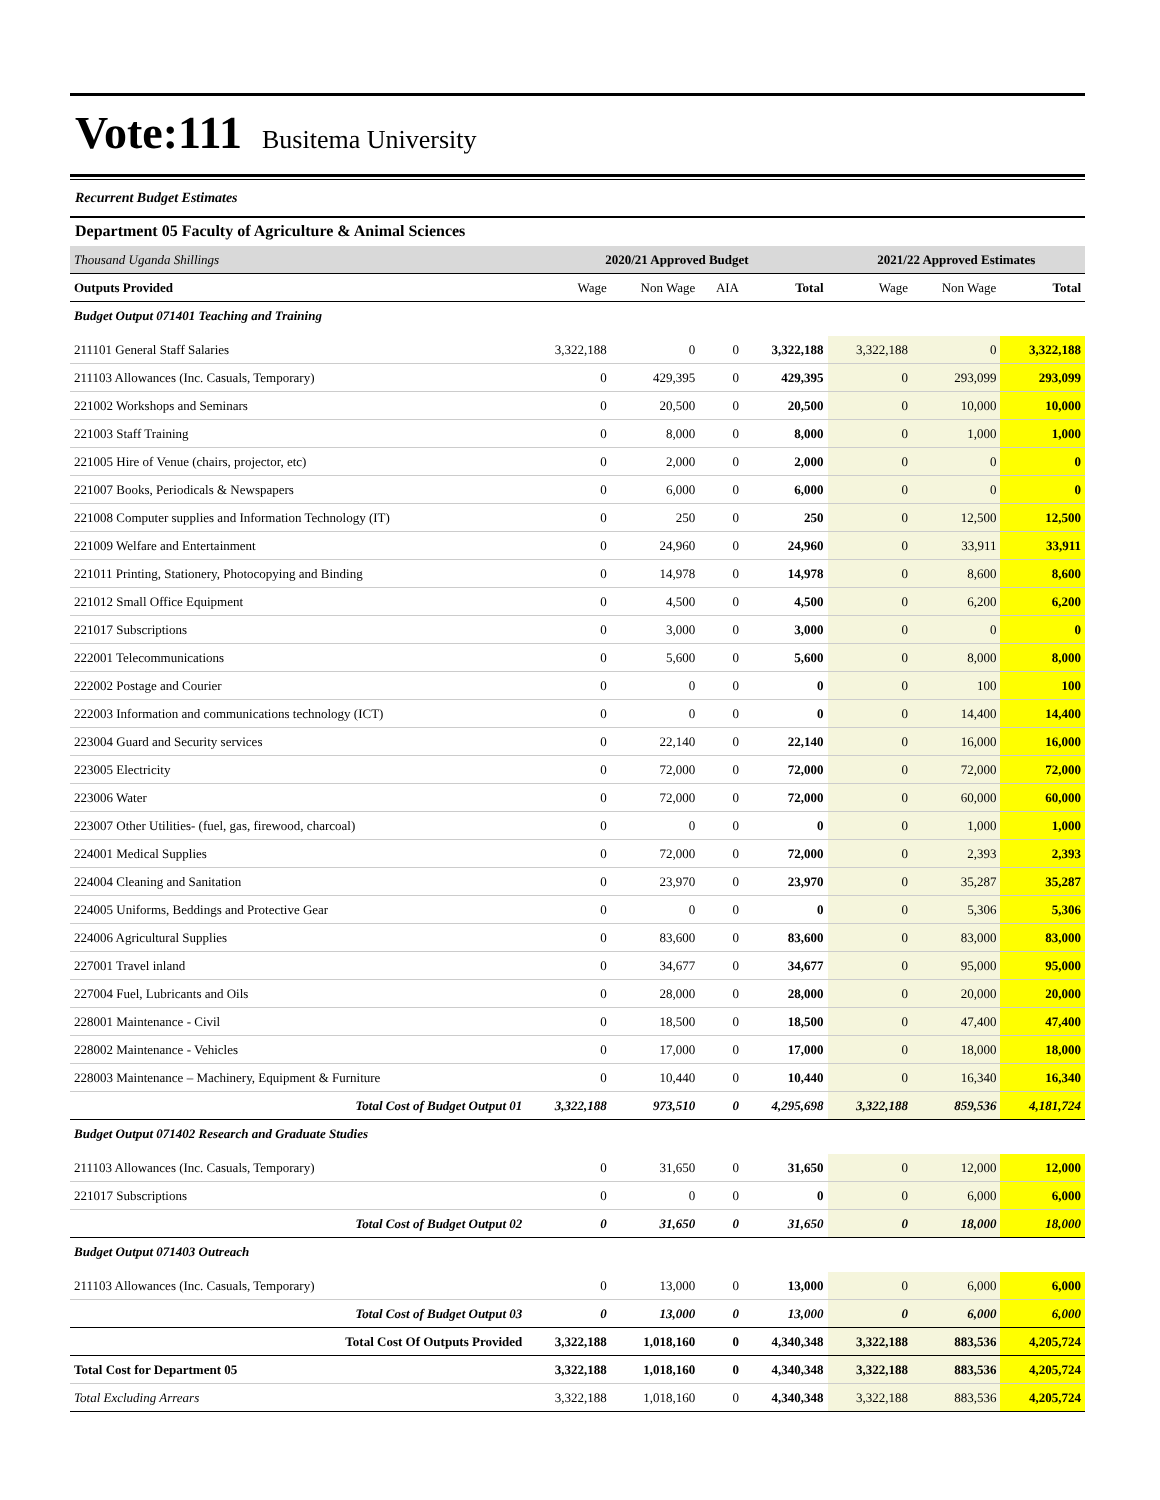Vote:111
Busitema University
Recurrent Budget Estimates
Department 05 Faculty of Agriculture & Animal Sciences
| Thousand Uganda Shillings | 2020/21 Approved Budget | | | | 2021/22 Approved Estimates | | |
| Outputs Provided | Wage | Non Wage | AIA | Total | Wage | Non Wage | Total |
| Budget Output 071401 Teaching and Training | | | | | | | |
| 211101 General Staff Salaries | 3,322,188 | 0 | 0 | 3,322,188 | 3,322,188 | 0 | 3,322,188 |
| 211103 Allowances (Inc. Casuals, Temporary) | 0 | 429,395 | 0 | 429,395 | 0 | 293,099 | 293,099 |
| 221002 Workshops and Seminars | 0 | 20,500 | 0 | 20,500 | 0 | 10,000 | 10,000 |
| 221003 Staff Training | 0 | 8,000 | 0 | 8,000 | 0 | 1,000 | 1,000 |
| 221005 Hire of Venue (chairs, projector, etc) | 0 | 2,000 | 0 | 2,000 | 0 | 0 | 0 |
| 221007 Books, Periodicals & Newspapers | 0 | 6,000 | 0 | 6,000 | 0 | 0 | 0 |
| 221008 Computer supplies and Information Technology (IT) | 0 | 250 | 0 | 250 | 0 | 12,500 | 12,500 |
| 221009 Welfare and Entertainment | 0 | 24,960 | 0 | 24,960 | 0 | 33,911 | 33,911 |
| 221011 Printing, Stationery, Photocopying and Binding | 0 | 14,978 | 0 | 14,978 | 0 | 8,600 | 8,600 |
| 221012 Small Office Equipment | 0 | 4,500 | 0 | 4,500 | 0 | 6,200 | 6,200 |
| 221017 Subscriptions | 0 | 3,000 | 0 | 3,000 | 0 | 0 | 0 |
| 222001 Telecommunications | 0 | 5,600 | 0 | 5,600 | 0 | 8,000 | 8,000 |
| 222002 Postage and Courier | 0 | 0 | 0 | 0 | 0 | 100 | 100 |
| 222003 Information and communications technology (ICT) | 0 | 0 | 0 | 0 | 0 | 14,400 | 14,400 |
| 223004 Guard and Security services | 0 | 22,140 | 0 | 22,140 | 0 | 16,000 | 16,000 |
| 223005 Electricity | 0 | 72,000 | 0 | 72,000 | 0 | 72,000 | 72,000 |
| 223006 Water | 0 | 72,000 | 0 | 72,000 | 0 | 60,000 | 60,000 |
| 223007 Other Utilities- (fuel, gas, firewood, charcoal) | 0 | 0 | 0 | 0 | 0 | 1,000 | 1,000 |
| 224001 Medical Supplies | 0 | 72,000 | 0 | 72,000 | 0 | 2,393 | 2,393 |
| 224004 Cleaning and Sanitation | 0 | 23,970 | 0 | 23,970 | 0 | 35,287 | 35,287 |
| 224005 Uniforms, Beddings and Protective Gear | 0 | 0 | 0 | 0 | 0 | 5,306 | 5,306 |
| 224006 Agricultural Supplies | 0 | 83,600 | 0 | 83,600 | 0 | 83,000 | 83,000 |
| 227001 Travel inland | 0 | 34,677 | 0 | 34,677 | 0 | 95,000 | 95,000 |
| 227004 Fuel, Lubricants and Oils | 0 | 28,000 | 0 | 28,000 | 0 | 20,000 | 20,000 |
| 228001 Maintenance - Civil | 0 | 18,500 | 0 | 18,500 | 0 | 47,400 | 47,400 |
| 228002 Maintenance - Vehicles | 0 | 17,000 | 0 | 17,000 | 0 | 18,000 | 18,000 |
| 228003 Maintenance – Machinery, Equipment & Furniture | 0 | 10,440 | 0 | 10,440 | 0 | 16,340 | 16,340 |
| Total Cost of Budget Output 01 | 3,322,188 | 973,510 | 0 | 4,295,698 | 3,322,188 | 859,536 | 4,181,724 |
| Budget Output 071402 Research and Graduate Studies | | | | | | | |
| 211103 Allowances (Inc. Casuals, Temporary) | 0 | 31,650 | 0 | 31,650 | 0 | 12,000 | 12,000 |
| 221017 Subscriptions | 0 | 0 | 0 | 0 | 0 | 6,000 | 6,000 |
| Total Cost of Budget Output 02 | 0 | 31,650 | 0 | 31,650 | 0 | 18,000 | 18,000 |
| Budget Output 071403 Outreach | | | | | | | |
| 211103 Allowances (Inc. Casuals, Temporary) | 0 | 13,000 | 0 | 13,000 | 0 | 6,000 | 6,000 |
| Total Cost of Budget Output 03 | 0 | 13,000 | 0 | 13,000 | 0 | 6,000 | 6,000 |
| Total Cost Of Outputs Provided | 3,322,188 | 1,018,160 | 0 | 4,340,348 | 3,322,188 | 883,536 | 4,205,724 |
| Total Cost for Department 05 | 3,322,188 | 1,018,160 | 0 | 4,340,348 | 3,322,188 | 883,536 | 4,205,724 |
| Total Excluding Arrears | 3,322,188 | 1,018,160 | 0 | 4,340,348 | 3,322,188 | 883,536 | 4,205,724 |